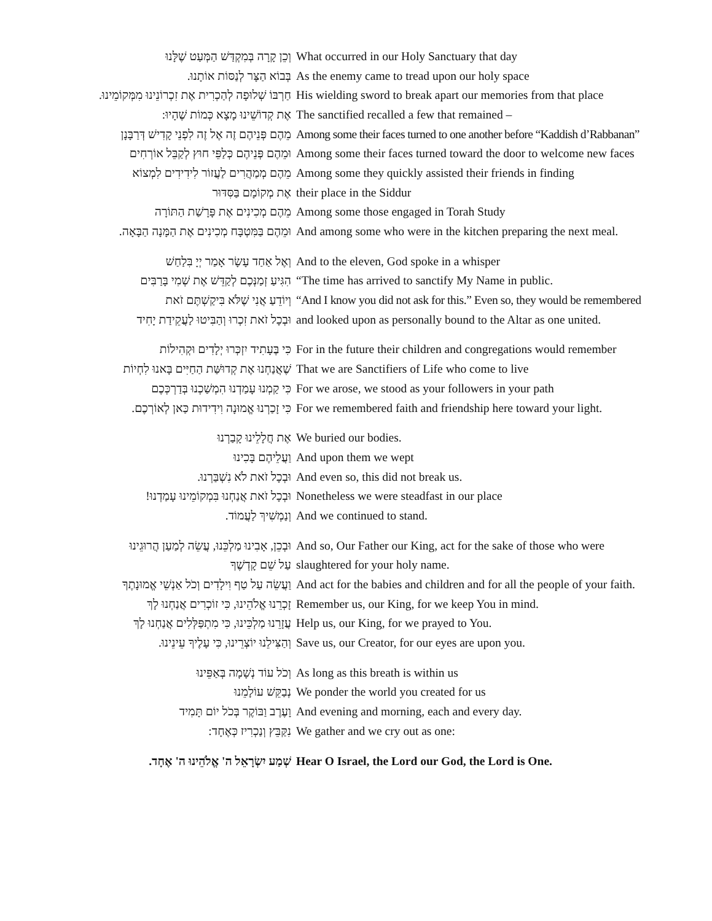וְכֵן קָרָה בְּמִקְדַּשׁ הַמְּעַט שֶׁלָּנוּ
What occurred in our Holy Sanctuary that day
בְּבוֹא הַצָּר לְנַסּוֹת אוֹתָנוּ. As the enemy came to tread upon our holy space
חַרְבּוֹ שְׁלוּפָה לְהַכְרִית אֶת זִכְרוֹנֵינוּ מִמְּקוֹמֵינוּ.
His wielding sword to break apart our memories from that place
אֶת קְדוֹשֵׁינוּ מָצָא כְּמוֹת שֶׁהָיוּ: The sanctified recalled a few that remained –
מֵהֶם פְּנֵיהֶם זֶה אֶל זֶה לִפְנֵי קָדִישׁ דְּרַבָּנָן
Among some their faces turned to one another before “Kaddish d’Rabbanan”
וּמֵהֶם פְּנֵיהֶם כְּלַפֵּי חוּץ לְקַבֵּל אוֹרְחִים
Among some their faces turned toward the door to welcome new faces
מֵהֶם מְמַהֲרִים לַעֲזוֹר לִידִידִים לִמְצוֹא
Among some they quickly assisted their friends in finding
אֶת מְקוֹמָם בַּסִּדּוּר their place in the Siddur
מֵהֶם מְכִינִים אֶת פָּרָשַׁת הַתּוֹרָה Among some those engaged in Torah Study
וּמֵהֶם בַּמִּטְבָּח מְכִינִים אֶת הַמָּנָה הַבָּאָה.
And among some who were in the kitchen preparing the next meal.
וְאֶל אַחַד עָשָׂר אָמַר יְיָ בִּלַחַשׁ And to the eleven, God spoke in a whisper
הִגִּיעַ זְמַנְּכֶם לְקַדֵּשׁ אֶת שְׁמִי בָּרַבִּים
“The time has arrived to sanctify My Name in public.
וְיוֹדֵעַ אֲנִי שֶׁלֹּא בִּיקַשְׁתֶּם זֹאת
“And I know you did not ask for this.” Even so, they would be remembered
וּבְכָל זֹאת זִכְרוּ וְהַבִּיטוּ לַעֲקֵידַת יָחִיד
and looked upon as personally bound to the Altar as one united.
כִּי בֶּעָתִיד יִזְכְּרוּ יְלָדִים וּקְהִילוֹת
For in the future their children and congregations would remember
שֶׁאֲנַחְנוּ אֶת קְדוּשַּׁת הַחַיִּים בָּאנוּ לִחְיוֹת
That we are Sanctifiers of Life who come to live
כִּי קַמְנוּ עָמַדְנוּ הִמְשַׁכְנוּ בְּדַרְכְּכֶם
For we arose, we stood as your followers in your path
כִּי זָכַרְנוּ אֱמוּנָה וִידִידוּת כַּאן לְאוֹרְכֶם.
For we remembered faith and friendship here toward your light.
אֶת חֲלָלֵינוּ קָבַרְנוּ We buried our bodies.
וַעֲלֵיהֶם בָּכִינוּ And upon them we wept
וּבְכָל זֹאת לֹא נִשְׁבַּרְנוּ. And even so, this did not break us.
וּבְכָל זֹאת אֲנַחְנוּ בִּמְקוֹמֵינוּ עָמַדְנוּ!
Nonetheless we were steadfast in our place
וְנַמְשִׁיךְ לַעֲמוֹד. And we continued to stand.
וּבְכֵן, אָבִינוּ מַלְכֵּנוּ, עֲשֵׂה לְמַעַן הֲרוּגֵינוּ
And so, Our Father our King, act for the sake of those who were
עַל שֵׁם קָדְשֶׁךָ slaughtered for your holy name.
וַעֲשֵׂה עַל טַף וִילָדִים וְכֹל אַנְשֵׁי אֱמוּנָתֶךָ
And act for the babies and children and for all the people of your faith.
זָכְרֵנוּ אֱלֹהֵינוּ, כִּי זוֹכְרִים אֲנַחְנוּ לָךְ
Remember us, our King, for we keep You in mind.
עֲזָרֵנוּ מַלְכֵּינוּ, כִּי מִתְפַּלְּלִים אֲנַחְנוּ לָךְ
Help us, our King, for we prayed to You.
וְהַצִּילֵנוּ יוֹצְרֵינוּ, כִּי עָלֶיךָ עֵינֵינוּ.
Save us, our Creator, for our eyes are upon you.
וְכֹל עוֹד נְשָׁמָה בְּאַפֵּינוּ As long as this breath is within us
נְבַקֵּשׁ עוֹלָמֵנוּ We ponder the world you created for us
וָעֶרֶב וַבּוֹקֶר בְּכֹל יוֹם תָּמִיד And evening and morning, each and every day.
נִקַּבֵּץ וְנַכְרִיז כְּאֶחָד: We gather and we cry out as one:
שְׁמַע יִשְׂרָאֵל ה' אֱלֹהֵינוּ ה' אֶחָד.
Hear O Israel, the Lord our God, the Lord is One.